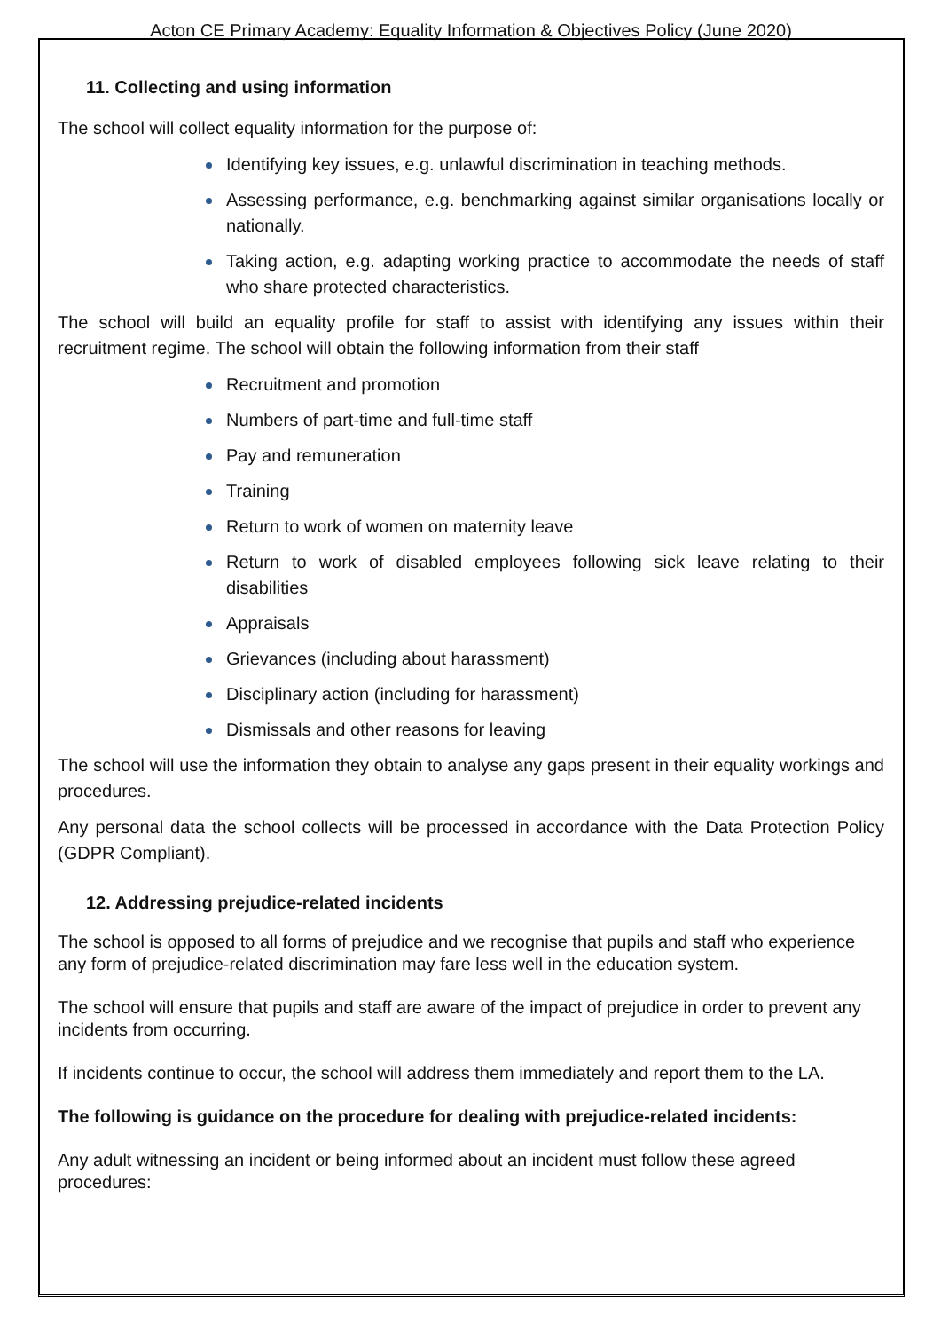Acton CE Primary Academy: Equality Information & Objectives Policy (June 2020)
11. Collecting and using information
The school will collect equality information for the purpose of:
Identifying key issues, e.g. unlawful discrimination in teaching methods.
Assessing performance, e.g. benchmarking against similar organisations locally or nationally.
Taking action, e.g. adapting working practice to accommodate the needs of staff who share protected characteristics.
The school will build an equality profile for staff to assist with identifying any issues within their recruitment regime. The school will obtain the following information from their staff
Recruitment and promotion
Numbers of part-time and full-time staff
Pay and remuneration
Training
Return to work of women on maternity leave
Return to work of disabled employees following sick leave relating to their disabilities
Appraisals
Grievances (including about harassment)
Disciplinary action (including for harassment)
Dismissals and other reasons for leaving
The school will use the information they obtain to analyse any gaps present in their equality workings and procedures.
Any personal data the school collects will be processed in accordance with the Data Protection Policy (GDPR Compliant).
12. Addressing prejudice-related incidents
The school is opposed to all forms of prejudice and we recognise that pupils and staff who experience any form of prejudice-related discrimination may fare less well in the education system.
The school will ensure that pupils and staff are aware of the impact of prejudice in order to prevent any incidents from occurring.
If incidents continue to occur, the school will address them immediately and report them to the LA.
The following is guidance on the procedure for dealing with prejudice-related incidents:
Any adult witnessing an incident or being informed about an incident must follow these agreed procedures: